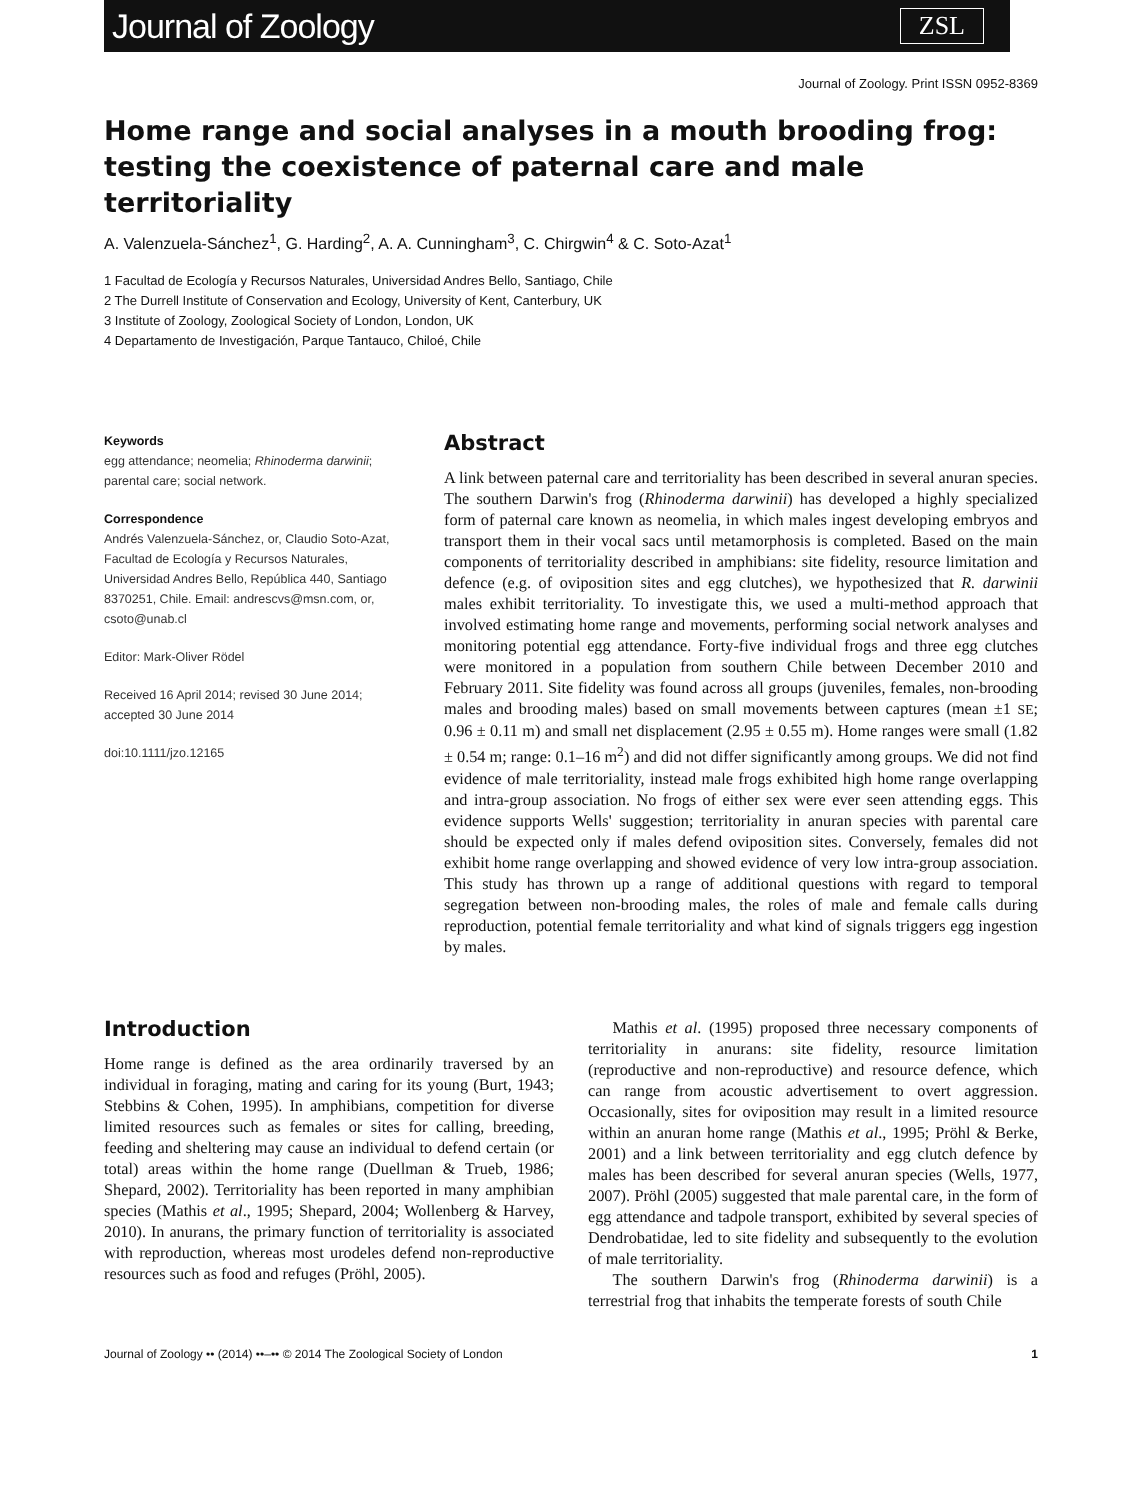Journal of Zoology
ZSL
Journal of Zoology. Print ISSN 0952-8369
Home range and social analyses in a mouth brooding frog: testing the coexistence of paternal care and male territoriality
A. Valenzuela-Sánchez<sup>1</sup>, G. Harding<sup>2</sup>, A. A. Cunningham<sup>3</sup>, C. Chirgwin<sup>4</sup> & C. Soto-Azat<sup>1</sup>
1 Facultad de Ecología y Recursos Naturales, Universidad Andres Bello, Santiago, Chile
2 The Durrell Institute of Conservation and Ecology, University of Kent, Canterbury, UK
3 Institute of Zoology, Zoological Society of London, London, UK
4 Departamento de Investigación, Parque Tantauco, Chiloé, Chile
Keywords
egg attendance; neomelia; Rhinoderma darwinii; parental care; social network.
Correspondence
Andrés Valenzuela-Sánchez, or, Claudio Soto-Azat, Facultad de Ecología y Recursos Naturales, Universidad Andres Bello, República 440, Santiago 8370251, Chile. Email: andrescvs@msn.com, or, csoto@unab.cl
Editor: Mark-Oliver Rödel
Received 16 April 2014; revised 30 June 2014; accepted 30 June 2014
doi:10.1111/jzo.12165
Abstract
A link between paternal care and territoriality has been described in several anuran species. The southern Darwin's frog (Rhinoderma darwinii) has developed a highly specialized form of paternal care known as neomelia, in which males ingest developing embryos and transport them in their vocal sacs until metamorphosis is completed. Based on the main components of territoriality described in amphibians: site fidelity, resource limitation and defence (e.g. of oviposition sites and egg clutches), we hypothesized that R. darwinii males exhibit territoriality. To investigate this, we used a multi-method approach that involved estimating home range and movements, performing social network analyses and monitoring potential egg attendance. Forty-five individual frogs and three egg clutches were monitored in a population from southern Chile between December 2010 and February 2011. Site fidelity was found across all groups (juveniles, females, non-brooding males and brooding males) based on small movements between captures (mean ±1 SE; 0.96 ± 0.11 m) and small net displacement (2.95 ± 0.55 m). Home ranges were small (1.82 ± 0.54 m; range: 0.1–16 m<sup>2</sup>) and did not differ significantly among groups. We did not find evidence of male territoriality, instead male frogs exhibited high home range overlapping and intra-group association. No frogs of either sex were ever seen attending eggs. This evidence supports Wells' suggestion; territoriality in anuran species with parental care should be expected only if males defend oviposition sites. Conversely, females did not exhibit home range overlapping and showed evidence of very low intra-group association. This study has thrown up a range of additional questions with regard to temporal segregation between non-brooding males, the roles of male and female calls during reproduction, potential female territoriality and what kind of signals triggers egg ingestion by males.
Introduction
Home range is defined as the area ordinarily traversed by an individual in foraging, mating and caring for its young (Burt, 1943; Stebbins & Cohen, 1995). In amphibians, competition for diverse limited resources such as females or sites for calling, breeding, feeding and sheltering may cause an individual to defend certain (or total) areas within the home range (Duellman & Trueb, 1986; Shepard, 2002). Territoriality has been reported in many amphibian species (Mathis et al., 1995; Shepard, 2004; Wollenberg & Harvey, 2010). In anurans, the primary function of territoriality is associated with reproduction, whereas most urodeles defend non-reproductive resources such as food and refuges (Pröhl, 2005).
Mathis et al. (1995) proposed three necessary components of territoriality in anurans: site fidelity, resource limitation (reproductive and non-reproductive) and resource defence, which can range from acoustic advertisement to overt aggression. Occasionally, sites for oviposition may result in a limited resource within an anuran home range (Mathis et al., 1995; Pröhl & Berke, 2001) and a link between territoriality and egg clutch defence by males has been described for several anuran species (Wells, 1977, 2007). Pröhl (2005) suggested that male parental care, in the form of egg attendance and tadpole transport, exhibited by several species of Dendrobatidae, led to site fidelity and subsequently to the evolution of male territoriality.
The southern Darwin's frog (Rhinoderma darwinii) is a terrestrial frog that inhabits the temperate forests of south Chile
Journal of Zoology •• (2014) ••–•• © 2014 The Zoological Society of London 1